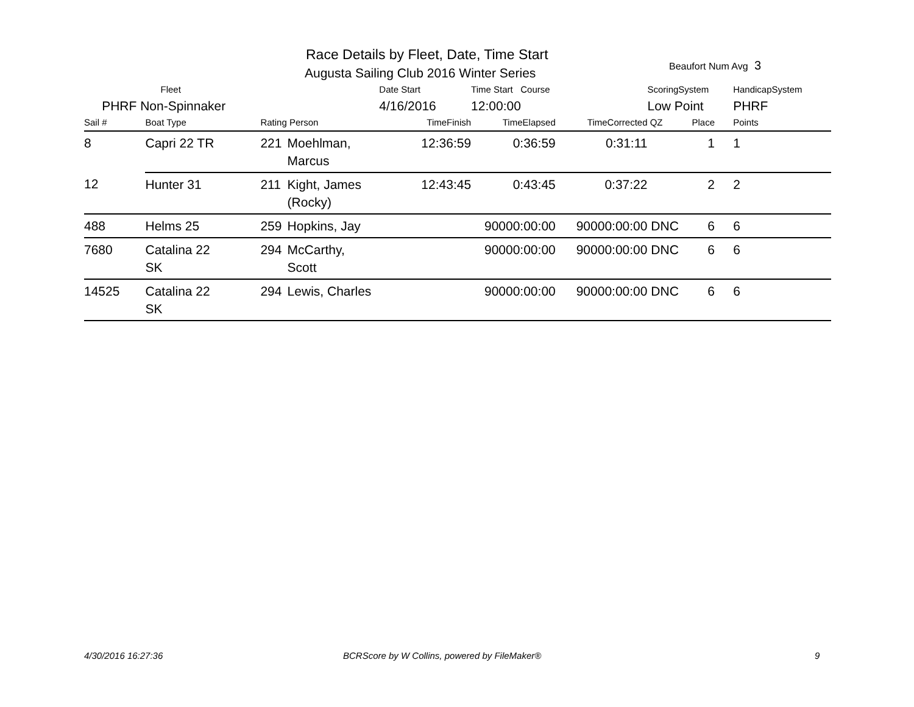Race Details by Fleet, Date, Time Start
Augusta Sailing Club 2016 Winter Series
Beaufort Num Avg 3
| | Fleet | | | Date Start | Time Start Course | | ScoringSystem | | | HandicapSystem |
| PHRF Non-Spinnaker | | | | 4/16/2016 | 12:00:00 | | Low Point | | | PHRF |
| Sail # | Boat Type | Rating Person | | TimeFinish | TimeElapsed | TimeCorrected | QZ | Place | | Points |
| 8 | Capri 22 TR | 221 | Moehlman, Marcus | 12:36:59 | 0:36:59 | 0:31:11 | | 1 | | 1 |
| 12 | Hunter 31 | 211 | Kight, James (Rocky) | 12:43:45 | 0:43:45 | 0:37:22 | | 2 | | 2 |
| 488 | Helms 25 | 259 | Hopkins, Jay | | 90000:00:00 | 90000:00:00 | DNC | 6 | | 6 |
| 7680 | Catalina 22 SK | 294 | McCarthy, Scott | | 90000:00:00 | 90000:00:00 | DNC | 6 | | 6 |
| 14525 | Catalina 22 SK | 294 | Lewis, Charles | | 90000:00:00 | 90000:00:00 | DNC | 6 | | 6 |
4/30/2016 16:27:36
BCRScore by W Collins, powered by FileMaker®
9